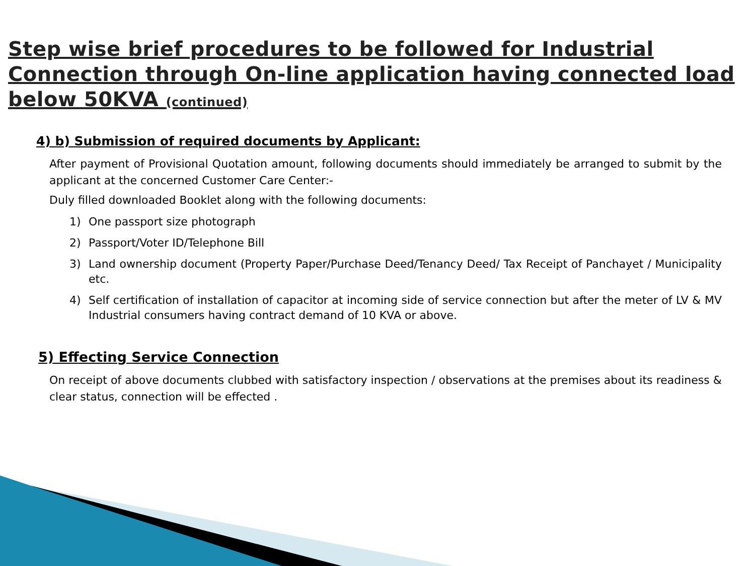Step wise brief procedures to be followed for Industrial Connection through On-line application having connected load below 50KVA (continued)
4) b) Submission of required documents by Applicant:
After payment of Provisional Quotation amount, following documents should immediately be arranged to submit by the applicant at the concerned Customer Care Center:-
Duly filled downloaded Booklet along with the following documents:
1) One passport size photograph
2) Passport/Voter ID/Telephone Bill
3) Land ownership document (Property Paper/Purchase Deed/Tenancy Deed/ Tax Receipt of Panchayet / Municipality etc.
4) Self certification of installation of capacitor at incoming side of service connection but after the meter of LV & MV Industrial consumers having contract demand of 10 KVA or above.
5) Effecting Service Connection
On receipt of above documents clubbed with satisfactory inspection / observations at the premises about its readiness & clear status, connection will be effected .